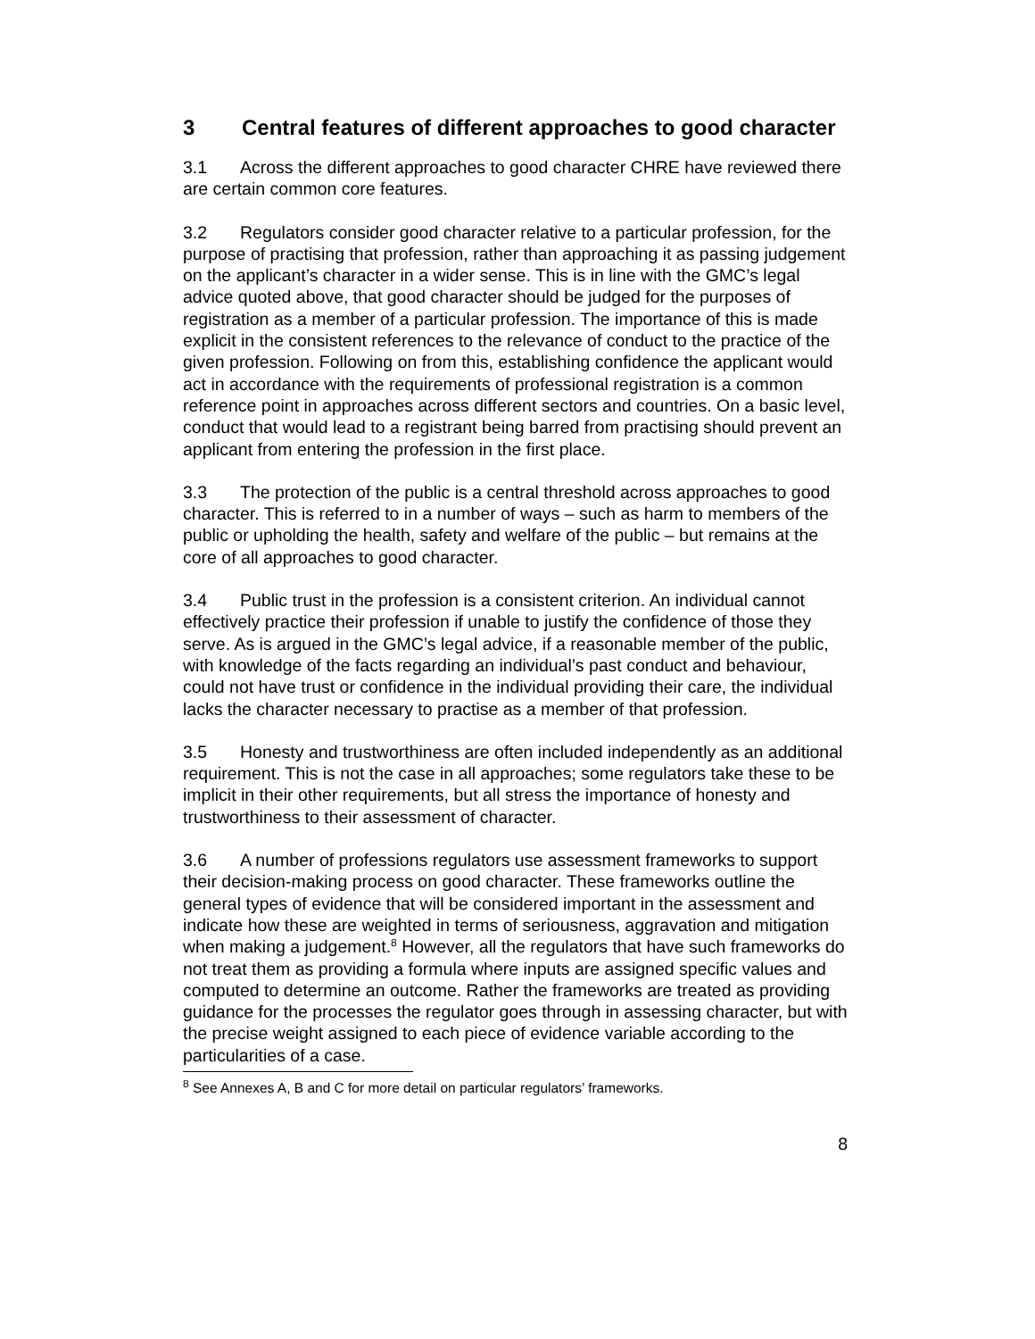3 Central features of different approaches to good character
3.1 Across the different approaches to good character CHRE have reviewed there are certain common core features.
3.2 Regulators consider good character relative to a particular profession, for the purpose of practising that profession, rather than approaching it as passing judgement on the applicant’s character in a wider sense. This is in line with the GMC’s legal advice quoted above, that good character should be judged for the purposes of registration as a member of a particular profession. The importance of this is made explicit in the consistent references to the relevance of conduct to the practice of the given profession. Following on from this, establishing confidence the applicant would act in accordance with the requirements of professional registration is a common reference point in approaches across different sectors and countries. On a basic level, conduct that would lead to a registrant being barred from practising should prevent an applicant from entering the profession in the first place.
3.3 The protection of the public is a central threshold across approaches to good character. This is referred to in a number of ways – such as harm to members of the public or upholding the health, safety and welfare of the public – but remains at the core of all approaches to good character.
3.4 Public trust in the profession is a consistent criterion. An individual cannot effectively practice their profession if unable to justify the confidence of those they serve. As is argued in the GMC’s legal advice, if a reasonable member of the public, with knowledge of the facts regarding an individual’s past conduct and behaviour, could not have trust or confidence in the individual providing their care, the individual lacks the character necessary to practise as a member of that profession.
3.5 Honesty and trustworthiness are often included independently as an additional requirement. This is not the case in all approaches; some regulators take these to be implicit in their other requirements, but all stress the importance of honesty and trustworthiness to their assessment of character.
3.6 A number of professions regulators use assessment frameworks to support their decision-making process on good character. These frameworks outline the general types of evidence that will be considered important in the assessment and indicate how these are weighted in terms of seriousness, aggravation and mitigation when making a judgement.<sup>8</sup> However, all the regulators that have such frameworks do not treat them as providing a formula where inputs are assigned specific values and computed to determine an outcome. Rather the frameworks are treated as providing guidance for the processes the regulator goes through in assessing character, but with the precise weight assigned to each piece of evidence variable according to the particularities of a case.
<sup>8</sup> See Annexes A, B and C for more detail on particular regulators’ frameworks.
8